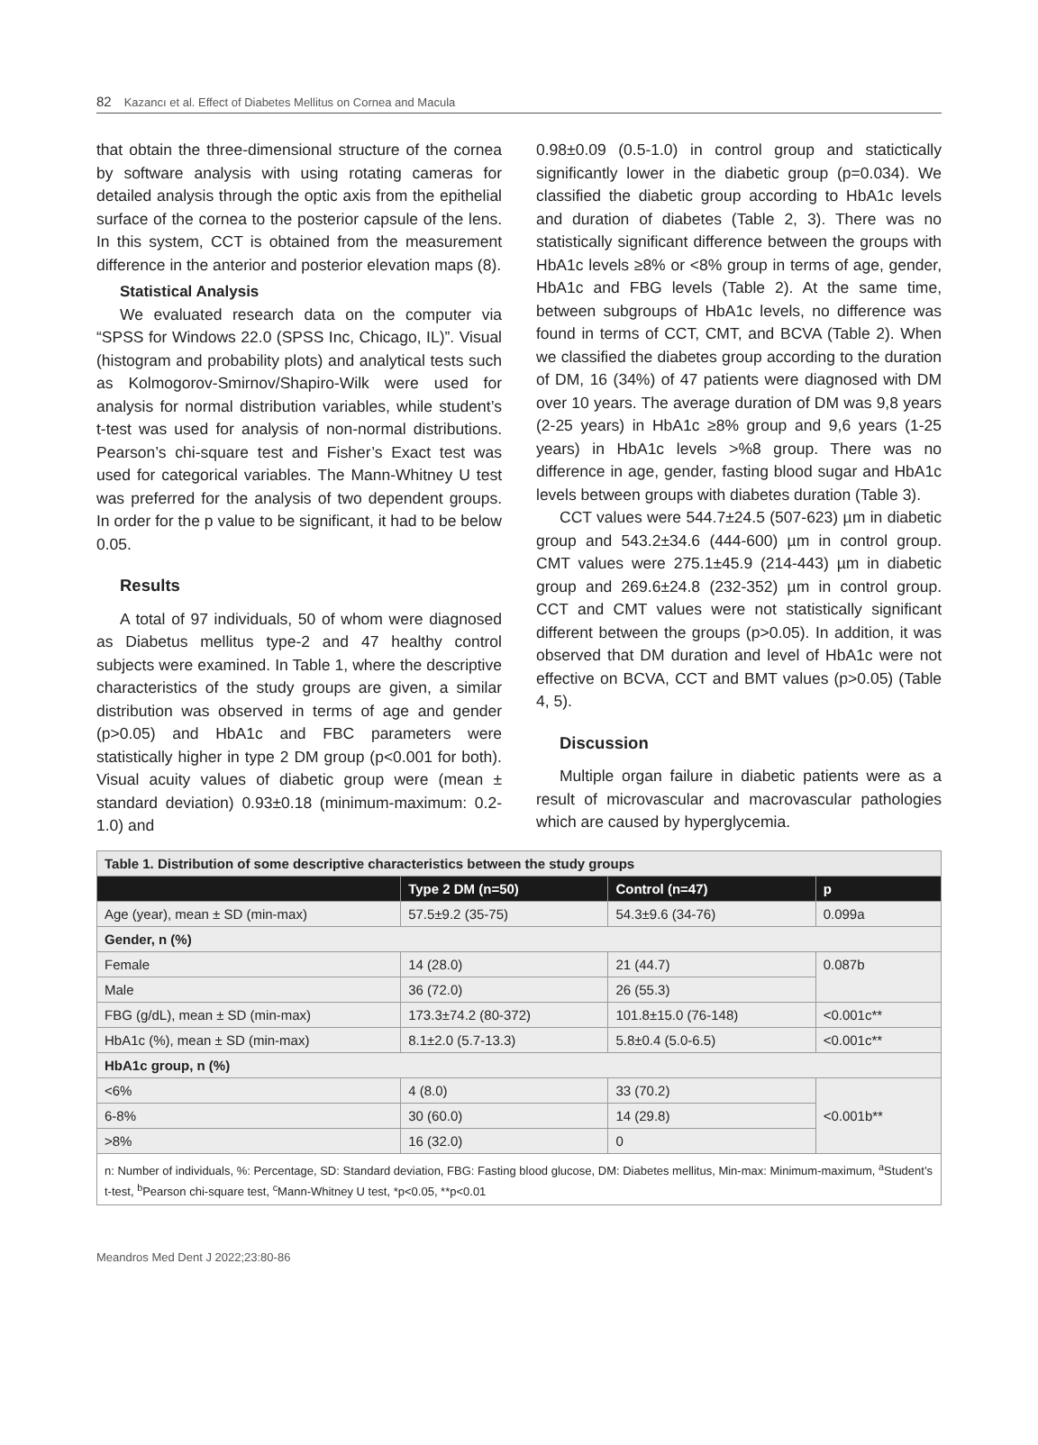82 Kazancı et al. Effect of Diabetes Mellitus on Cornea and Macula
that obtain the three-dimensional structure of the cornea by software analysis with using rotating cameras for detailed analysis through the optic axis from the epithelial surface of the cornea to the posterior capsule of the lens. In this system, CCT is obtained from the measurement difference in the anterior and posterior elevation maps (8).
Statistical Analysis
We evaluated research data on the computer via “SPSS for Windows 22.0 (SPSS Inc, Chicago, IL)”. Visual (histogram and probability plots) and analytical tests such as Kolmogorov-Smirnov/Shapiro-Wilk were used for analysis for normal distribution variables, while student’s t-test was used for analysis of non-normal distributions. Pearson’s chi-square test and Fisher’s Exact test was used for categorical variables. The Mann-Whitney U test was preferred for the analysis of two dependent groups. In order for the p value to be significant, it had to be below 0.05.
Results
A total of 97 individuals, 50 of whom were diagnosed as Diabetus mellitus type-2 and 47 healthy control subjects were examined. In Table 1, where the descriptive characteristics of the study groups are given, a similar distribution was observed in terms of age and gender (p>0.05) and HbA1c and FBC parameters were statistically higher in type 2 DM group (p<0.001 for both). Visual acuity values of diabetic group were (mean ± standard deviation) 0.93±0.18 (minimum-maximum: 0.2-1.0) and
0.98±0.09 (0.5-1.0) in control group and statictically significantly lower in the diabetic group (p=0.034). We classified the diabetic group according to HbA1c levels and duration of diabetes (Table 2, 3). There was no statistically significant difference between the groups with HbA1c levels ≥8% or <8% group in terms of age, gender, HbA1c and FBG levels (Table 2). At the same time, between subgroups of HbA1c levels, no difference was found in terms of CCT, CMT, and BCVA (Table 2). When we classified the diabetes group according to the duration of DM, 16 (34%) of 47 patients were diagnosed with DM over 10 years. The average duration of DM was 9,8 years (2-25 years) in HbA1c ≥8% group and 9,6 years (1-25 years) in HbA1c levels >%8 group. There was no difference in age, gender, fasting blood sugar and HbA1c levels between groups with diabetes duration (Table 3).
CCT values were 544.7±24.5 (507-623) µm in diabetic group and 543.2±34.6 (444-600) µm in control group. CMT values were 275.1±45.9 (214-443) µm in diabetic group and 269.6±24.8 (232-352) µm in control group. CCT and CMT values were not statistically significant different between the groups (p>0.05). In addition, it was observed that DM duration and level of HbA1c were not effective on BCVA, CCT and BMT values (p>0.05) (Table 4, 5).
Discussion
Multiple organ failure in diabetic patients were as a result of microvascular and macrovascular pathologies which are caused by hyperglycemia.
| Table 1. Distribution of some descriptive characteristics between the study groups | | | |
| | Type 2 DM (n=50) | Control (n=47) | p |
| Age (year), mean ± SD (min-max) | 57.5±9.2 (35-75) | 54.3±9.6 (34-76) | 0.099a |
| Gender, n (%) | | | |
| Female | 14 (28.0) | 21 (44.7) | 0.087b |
| Male | 36 (72.0) | 26 (55.3) | |
| FBG (g/dL), mean ± SD (min-max) | 173.3±74.2 (80-372) | 101.8±15.0 (76-148) | <0.001c** |
| HbA1c (%), mean ± SD (min-max) | 8.1±2.0 (5.7-13.3) | 5.8±0.4 (5.0-6.5) | <0.001c** |
| HbA1c group, n (%) | | | |
| <6% | 4 (8.0) | 33 (70.2) | <0.001b** |
| 6-8% | 30 (60.0) | 14 (29.8) | |
| >8% | 16 (32.0) | 0 | |
| n: Number of individuals, %: Percentage, SD: Standard deviation, FBG: Fasting blood glucose, DM: Diabetes mellitus, Min-max: Minimum-maximum, <sup>a</sup>Student’s t-test, <sup>b</sup>Pearson chi-square test, <sup>c</sup>Mann-Whitney U test, *p<0.05, **p<0.01 | | | |
Meandros Med Dent J 2022;23:80-86